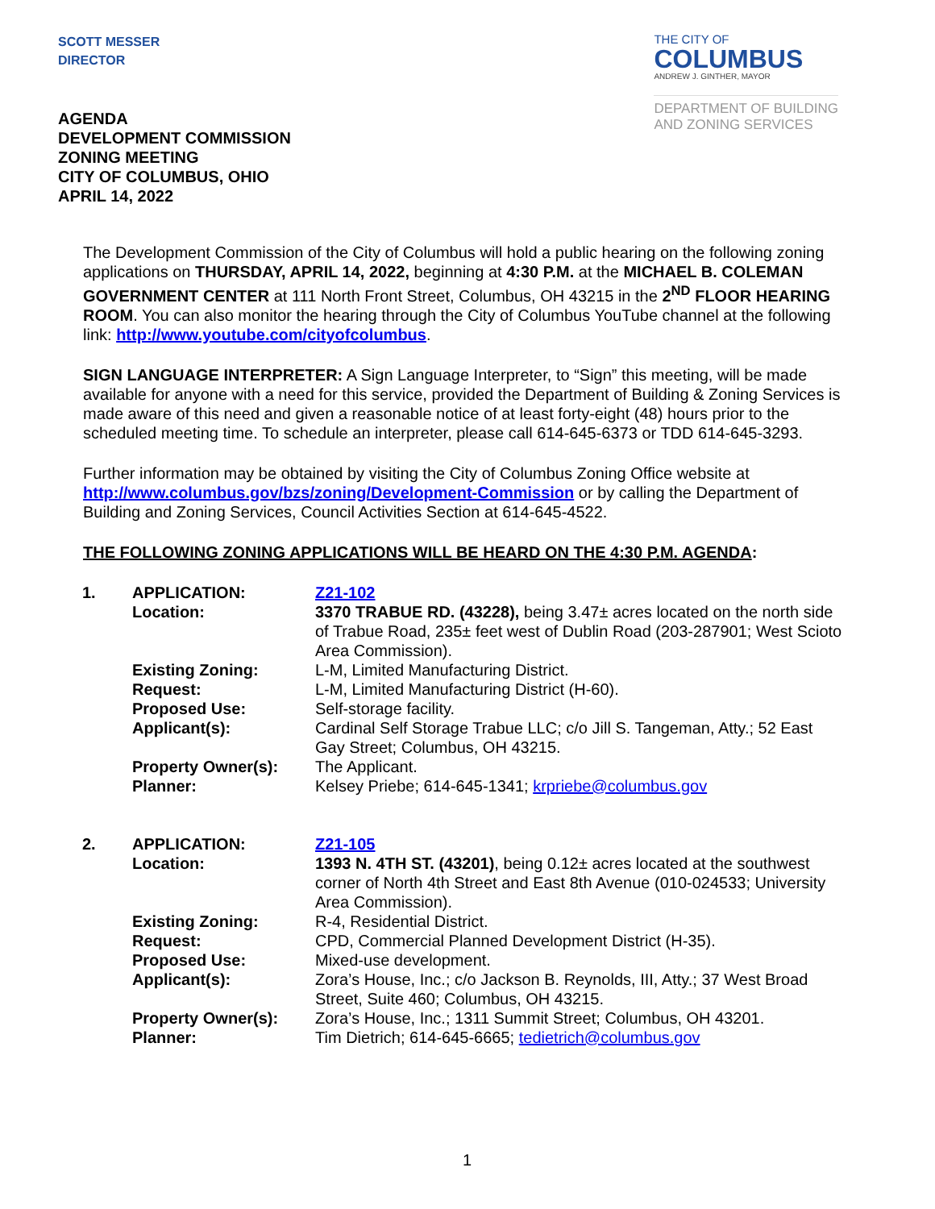SCOTT MESSER
DIRECTOR
THE CITY OF
COLUMBUS
ANDREW J. GINTHER, MAYOR
DEPARTMENT OF BUILDING
AND ZONING SERVICES
AGENDA
DEVELOPMENT COMMISSION
ZONING MEETING
CITY OF COLUMBUS, OHIO
APRIL 14, 2022
The Development Commission of the City of Columbus will hold a public hearing on the following zoning applications on THURSDAY, APRIL 14, 2022, beginning at 4:30 P.M. at the MICHAEL B. COLEMAN GOVERNMENT CENTER at 111 North Front Street, Columbus, OH 43215 in the 2<sup>ND</sup> FLOOR HEARING ROOM. You can also monitor the hearing through the City of Columbus YouTube channel at the following link: http://www.youtube.com/cityofcolumbus.
SIGN LANGUAGE INTERPRETER: A Sign Language Interpreter, to “Sign” this meeting, will be made available for anyone with a need for this service, provided the Department of Building & Zoning Services is made aware of this need and given a reasonable notice of at least forty-eight (48) hours prior to the scheduled meeting time. To schedule an interpreter, please call 614-645-6373 or TDD 614-645-3293.
Further information may be obtained by visiting the City of Columbus Zoning Office website at http://www.columbus.gov/bzs/zoning/Development-Commission or by calling the Department of Building and Zoning Services, Council Activities Section at 614-645-4522.
THE FOLLOWING ZONING APPLICATIONS WILL BE HEARD ON THE 4:30 P.M. AGENDA:
| 1. | APPLICATION: | Z21-102 |
| | Location: | 3370 TRABUE RD. (43228), being 3.47± acres located on the north side of Trabue Road, 235± feet west of Dublin Road (203-287901; West Scioto Area Commission). |
| | Existing Zoning: | L-M, Limited Manufacturing District. |
| | Request: | L-M, Limited Manufacturing District (H-60). |
| | Proposed Use: | Self-storage facility. |
| | Applicant(s): | Cardinal Self Storage Trabue LLC; c/o Jill S. Tangeman, Atty.; 52 East Gay Street; Columbus, OH 43215. |
| | Property Owner(s): | The Applicant. |
| | Planner: | Kelsey Priebe; 614-645-1341; krpriebe@columbus.gov |
| 2. | APPLICATION: | Z21-105 |
| | Location: | 1393 N. 4TH ST. (43201) , being 0.12± acres located at the southwest corner of North 4th Street and East 8th Avenue (010-024533; University Area Commission). |
| | Existing Zoning: | R-4, Residential District. |
| | Request: | CPD, Commercial Planned Development District (H-35). |
| | Proposed Use: | Mixed-use development. |
| | Applicant(s): | Zora’s House, Inc.; c/o Jackson B. Reynolds, III, Atty.; 37 West Broad Street, Suite 460; Columbus, OH 43215. |
| | Property Owner(s): | Zora’s House, Inc.; 1311 Summit Street; Columbus, OH 43201. |
| | Planner: | Tim Dietrich; 614-645-6665; tedietrich@columbus.gov |
1